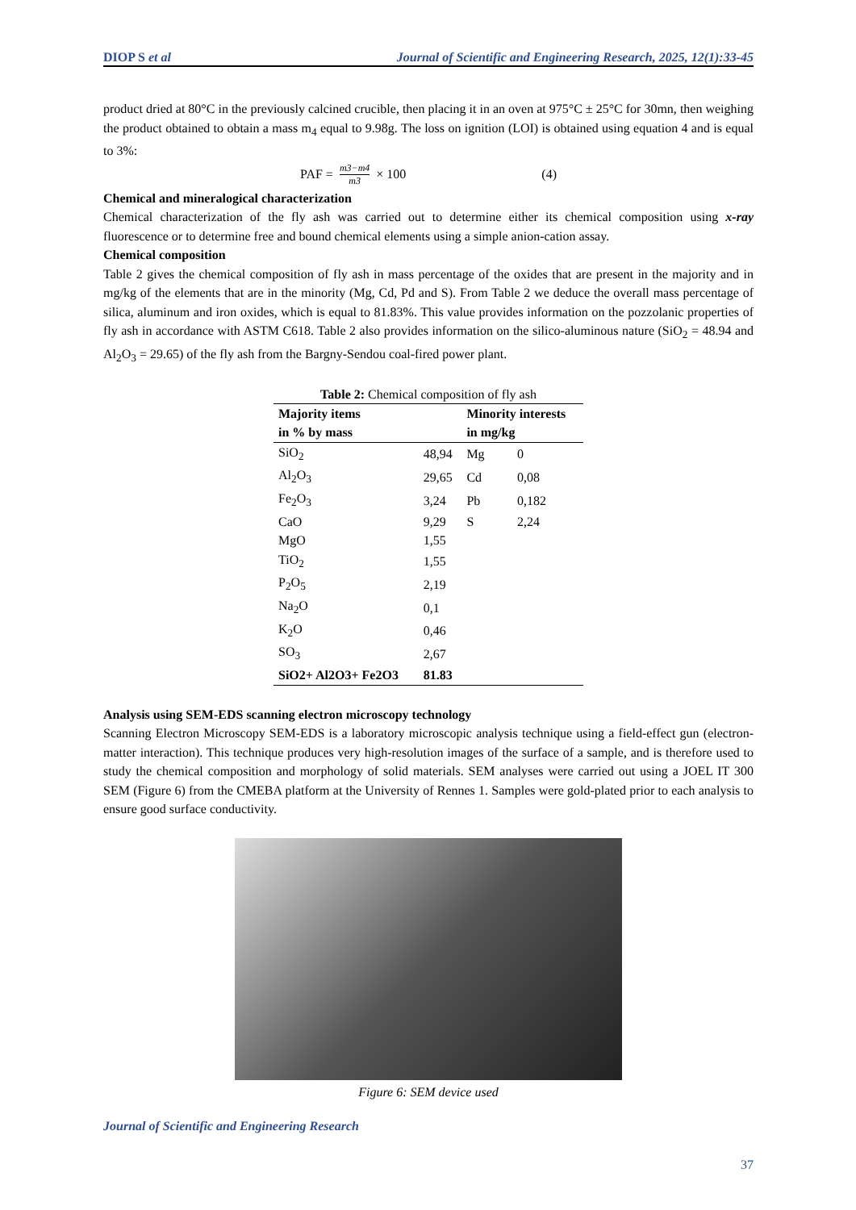DIOP S et al Journal of Scientific and Engineering Research, 2025, 12(1):33-45
product dried at 80°C in the previously calcined crucible, then placing it in an oven at 975°C ± 25°C for 30mn, then weighing the product obtained to obtain a mass m<sub>4</sub> equal to 9.98g. The loss on ignition (LOI) is obtained using equation 4 and is equal to 3%:
PAF = m3−m4 m3 × 100 (4)
Chemical and mineralogical characterization
Chemical characterization of the fly ash was carried out to determine either its chemical composition using x-ray fluorescence or to determine free and bound chemical elements using a simple anion-cation assay.
Chemical composition
Table 2 gives the chemical composition of fly ash in mass percentage of the oxides that are present in the majority and in mg/kg of the elements that are in the minority (Mg, Cd, Pd and S). From Table 2 we deduce the overall mass percentage of silica, aluminum and iron oxides, which is equal to 81.83%. This value provides information on the pozzolanic properties of fly ash in accordance with ASTM C618. Table 2 also provides information on the silico-aluminous nature (SiO<sub>2</sub> = 48.94 and Al<sub>2</sub>O<sub>3</sub> = 29.65) of the fly ash from the Bargny-Sendou coal-fired power plant.
Table 2: Chemical composition of fly ash
| Majority items in % by mass | | Minority interests in mg/kg | |
| --- | --- | --- | --- |
| SiO<sub>2</sub> | 48,94 | Mg | 0 |
| Al<sub>2</sub>O<sub>3</sub> | 29,65 | Cd | 0,08 |
| Fe<sub>2</sub>O<sub>3</sub> | 3,24 | Pb | 0,182 |
| CaO | 9,29 | S | 2,24 |
| MgO | 1,55 | | |
| TiO<sub>2</sub> | 1,55 | | |
| P<sub>2</sub>O<sub>5</sub> | 2,19 | | |
| Na<sub>2</sub>O | 0,1 | | |
| K<sub>2</sub>O | 0,46 | | |
| SO<sub>3</sub> | 2,67 | | |
| SiO2+ Al2O3+ Fe2O3 | 81.83 | | |
Analysis using SEM-EDS scanning electron microscopy technology
Scanning Electron Microscopy SEM-EDS is a laboratory microscopic analysis technique using a field-effect gun (electron-matter interaction). This technique produces very high-resolution images of the surface of a sample, and is therefore used to study the chemical composition and morphology of solid materials. SEM analyses were carried out using a JOEL IT 300 SEM (Figure 6) from the CMEBA platform at the University of Rennes 1. Samples were gold-plated prior to each analysis to ensure good surface conductivity.
Figure 6: SEM device used
Journal of Scientific and Engineering Research
37